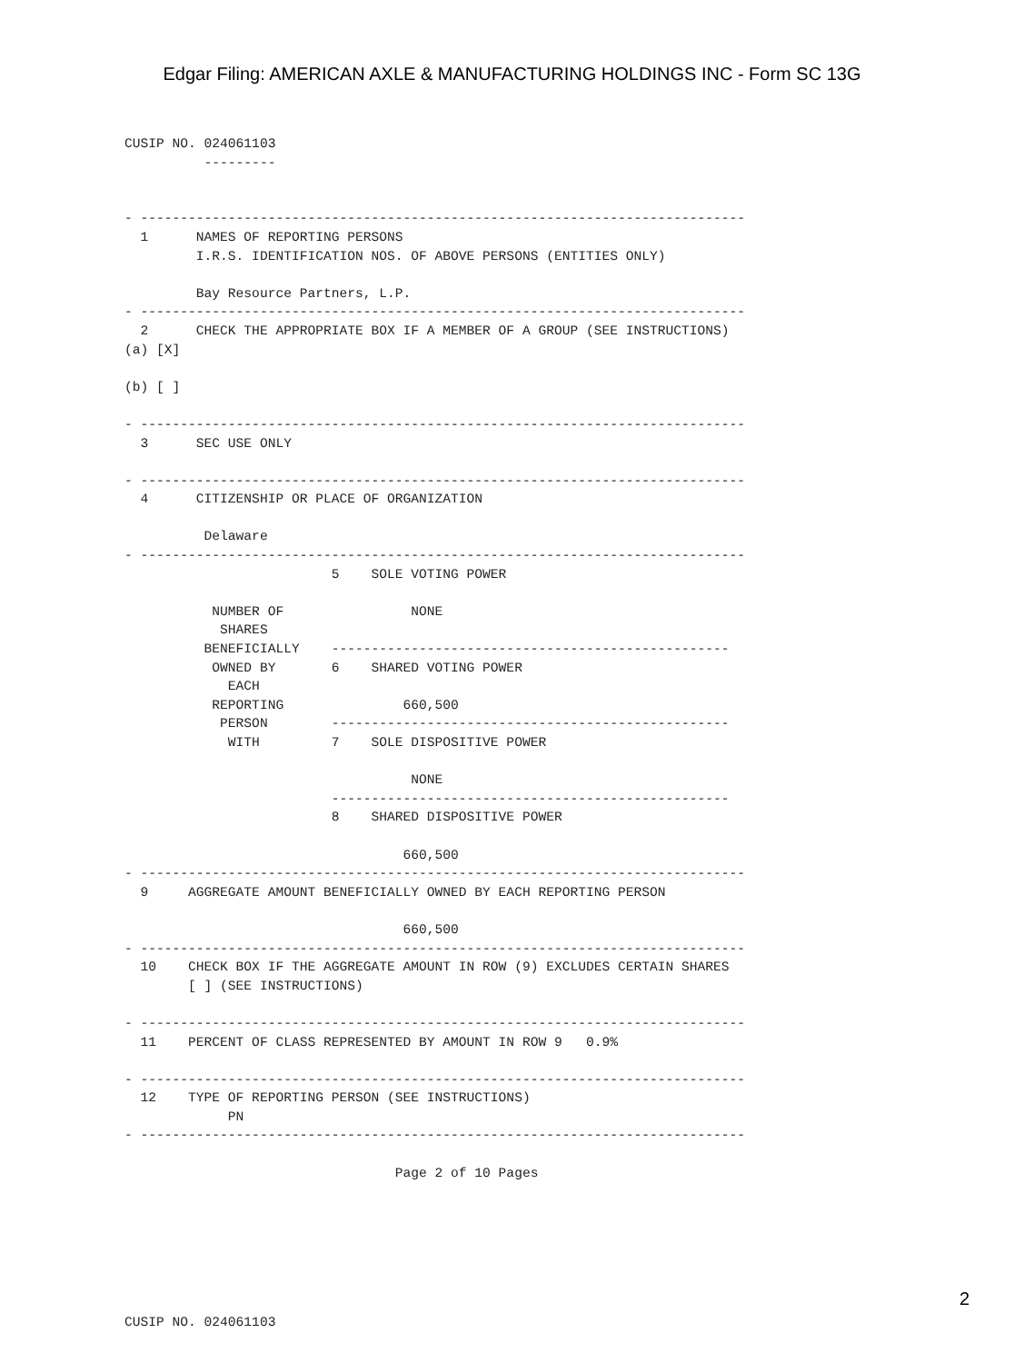Edgar Filing: AMERICAN AXLE & MANUFACTURING HOLDINGS INC - Form SC 13G
CUSIP NO. 024061103
          ---------


- ----------------------------------------------------------------------------
  1      NAMES OF REPORTING PERSONS
         I.R.S. IDENTIFICATION NOS. OF ABOVE PERSONS (ENTITIES ONLY)

         Bay Resource Partners, L.P.
- ----------------------------------------------------------------------------
  2      CHECK THE APPROPRIATE BOX IF A MEMBER OF A GROUP (SEE INSTRUCTIONS)
(a) [X]

(b) [ ]

- ----------------------------------------------------------------------------
  3      SEC USE ONLY

- ----------------------------------------------------------------------------
  4      CITIZENSHIP OR PLACE OF ORGANIZATION

          Delaware
- ----------------------------------------------------------------------------
                          5    SOLE VOTING POWER

           NUMBER OF                NONE
            SHARES
          BENEFICIALLY    --------------------------------------------------
           OWNED BY       6    SHARED VOTING POWER
             EACH
           REPORTING               660,500
            PERSON        --------------------------------------------------
             WITH         7    SOLE DISPOSITIVE POWER

                                    NONE
                          --------------------------------------------------
                          8    SHARED DISPOSITIVE POWER

                                   660,500
- ----------------------------------------------------------------------------
  9     AGGREGATE AMOUNT BENEFICIALLY OWNED BY EACH REPORTING PERSON

                                   660,500
- ----------------------------------------------------------------------------
  10    CHECK BOX IF THE AGGREGATE AMOUNT IN ROW (9) EXCLUDES CERTAIN SHARES
        [ ] (SEE INSTRUCTIONS)

- ----------------------------------------------------------------------------
  11    PERCENT OF CLASS REPRESENTED BY AMOUNT IN ROW 9   0.9%

- ----------------------------------------------------------------------------
  12    TYPE OF REPORTING PERSON (SEE INSTRUCTIONS)
             PN
- ----------------------------------------------------------------------------

                                  Page 2 of 10 Pages







CUSIP NO. 024061103
2